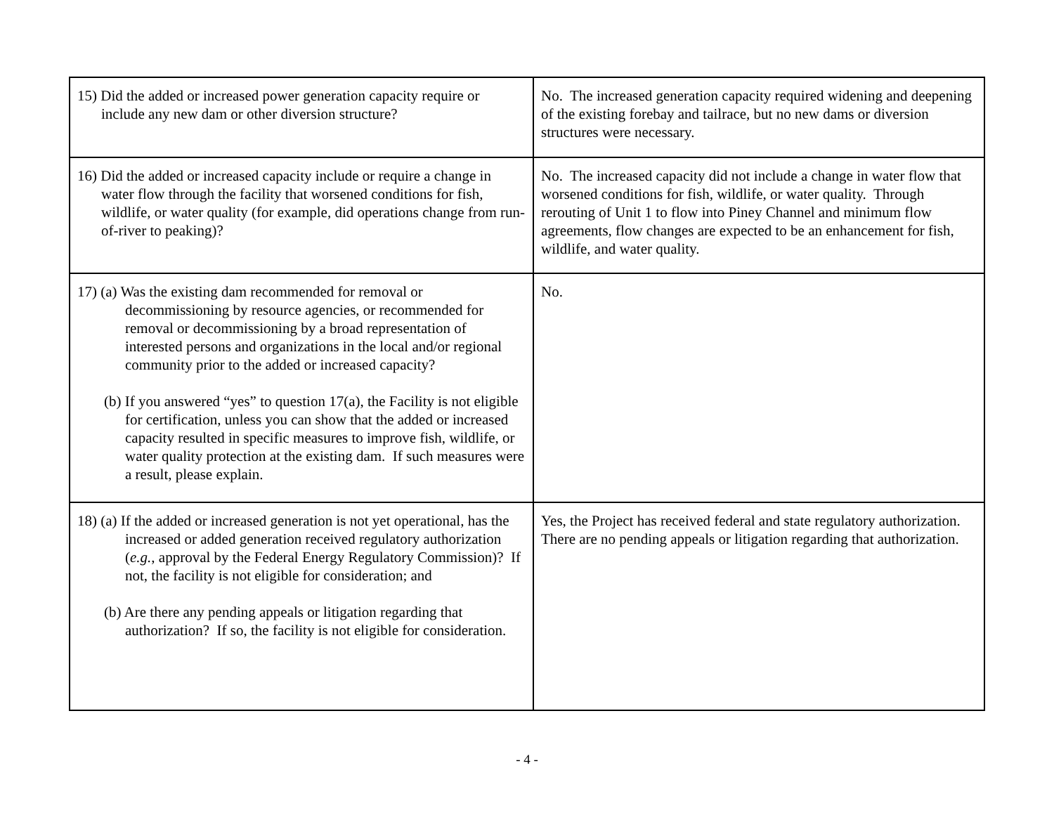| 15) Did the added or increased power generation capacity require or include any new dam or other diversion structure? | No. The increased generation capacity required widening and deepening of the existing forebay and tailrace, but no new dams or diversion structures were necessary. |
| 16) Did the added or increased capacity include or require a change in water flow through the facility that worsened conditions for fish, wildlife, or water quality (for example, did operations change from run-of-river to peaking)? | No. The increased capacity did not include a change in water flow that worsened conditions for fish, wildlife, or water quality. Through rerouting of Unit 1 to flow into Piney Channel and minimum flow agreements, flow changes are expected to be an enhancement for fish, wildlife, and water quality. |
| 17) (a) Was the existing dam recommended for removal or decommissioning by resource agencies, or recommended for removal or decommissioning by a broad representation of interested persons and organizations in the local and/or regional community prior to the added or increased capacity? (b) If you answered “yes” to question 17(a), the Facility is not eligible for certification, unless you can show that the added or increased capacity resulted in specific measures to improve fish, wildlife, or water quality protection at the existing dam. If such measures were a result, please explain. | No. |
| 18) (a) If the added or increased generation is not yet operational, has the increased or added generation received regulatory authorization ( e.g. , approval by the Federal Energy Regulatory Commission)? If not, the facility is not eligible for consideration; and (b) Are there any pending appeals or litigation regarding that authorization? If so, the facility is not eligible for consideration. | Yes, the Project has received federal and state regulatory authorization. There are no pending appeals or litigation regarding that authorization. |
- 4 -